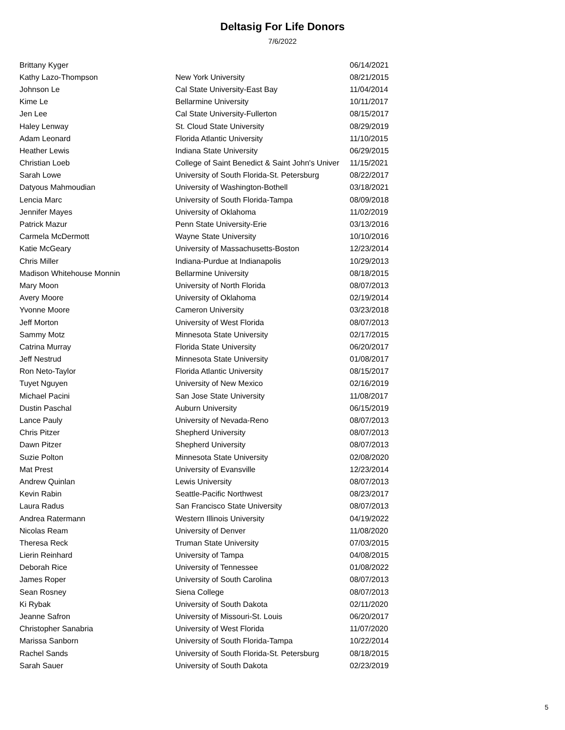Deltasig For Life Donors
7/6/2022
| Brittany Kyger | | 06/14/2021 |
| Kathy Lazo-Thompson | New York University | 08/21/2015 |
| Johnson Le | Cal State University-East Bay | 11/04/2014 |
| Kime Le | Bellarmine University | 10/11/2017 |
| Jen Lee | Cal State University-Fullerton | 08/15/2017 |
| Haley Lenway | St. Cloud State University | 08/29/2019 |
| Adam Leonard | Florida Atlantic University | 11/10/2015 |
| Heather Lewis | Indiana State University | 06/29/2015 |
| Christian Loeb | College of Saint Benedict & Saint John's Univer | 11/15/2021 |
| Sarah Lowe | University of South Florida-St. Petersburg | 08/22/2017 |
| Datyous Mahmoudian | University of Washington-Bothell | 03/18/2021 |
| Lencia Marc | University of South Florida-Tampa | 08/09/2018 |
| Jennifer Mayes | University of Oklahoma | 11/02/2019 |
| Patrick Mazur | Penn State University-Erie | 03/13/2016 |
| Carmela McDermott | Wayne State University | 10/10/2016 |
| Katie McGeary | University of Massachusetts-Boston | 12/23/2014 |
| Chris Miller | Indiana-Purdue at Indianapolis | 10/29/2013 |
| Madison Whitehouse Monnin | Bellarmine University | 08/18/2015 |
| Mary Moon | University of North Florida | 08/07/2013 |
| Avery Moore | University of Oklahoma | 02/19/2014 |
| Yvonne Moore | Cameron University | 03/23/2018 |
| Jeff Morton | University of West Florida | 08/07/2013 |
| Sammy Motz | Minnesota State University | 02/17/2015 |
| Catrina Murray | Florida State University | 06/20/2017 |
| Jeff Nestrud | Minnesota State University | 01/08/2017 |
| Ron Neto-Taylor | Florida Atlantic University | 08/15/2017 |
| Tuyet Nguyen | University of New Mexico | 02/16/2019 |
| Michael Pacini | San Jose State University | 11/08/2017 |
| Dustin Paschal | Auburn University | 06/15/2019 |
| Lance Pauly | University of Nevada-Reno | 08/07/2013 |
| Chris Pitzer | Shepherd University | 08/07/2013 |
| Dawn Pitzer | Shepherd University | 08/07/2013 |
| Suzie Polton | Minnesota State University | 02/08/2020 |
| Mat Prest | University of Evansville | 12/23/2014 |
| Andrew Quinlan | Lewis University | 08/07/2013 |
| Kevin Rabin | Seattle-Pacific Northwest | 08/23/2017 |
| Laura Radus | San Francisco State University | 08/07/2013 |
| Andrea Ratermann | Western Illinois University | 04/19/2022 |
| Nicolas Ream | University of Denver | 11/08/2020 |
| Theresa Reck | Truman State University | 07/03/2015 |
| Lierin Reinhard | University of Tampa | 04/08/2015 |
| Deborah Rice | University of Tennessee | 01/08/2022 |
| James Roper | University of South Carolina | 08/07/2013 |
| Sean Rosney | Siena College | 08/07/2013 |
| Ki Rybak | University of South Dakota | 02/11/2020 |
| Jeanne Safron | University of Missouri-St. Louis | 06/20/2017 |
| Christopher Sanabria | University of West Florida | 11/07/2020 |
| Marissa Sanborn | University of South Florida-Tampa | 10/22/2014 |
| Rachel Sands | University of South Florida-St. Petersburg | 08/18/2015 |
| Sarah Sauer | University of South Dakota | 02/23/2019 |
5